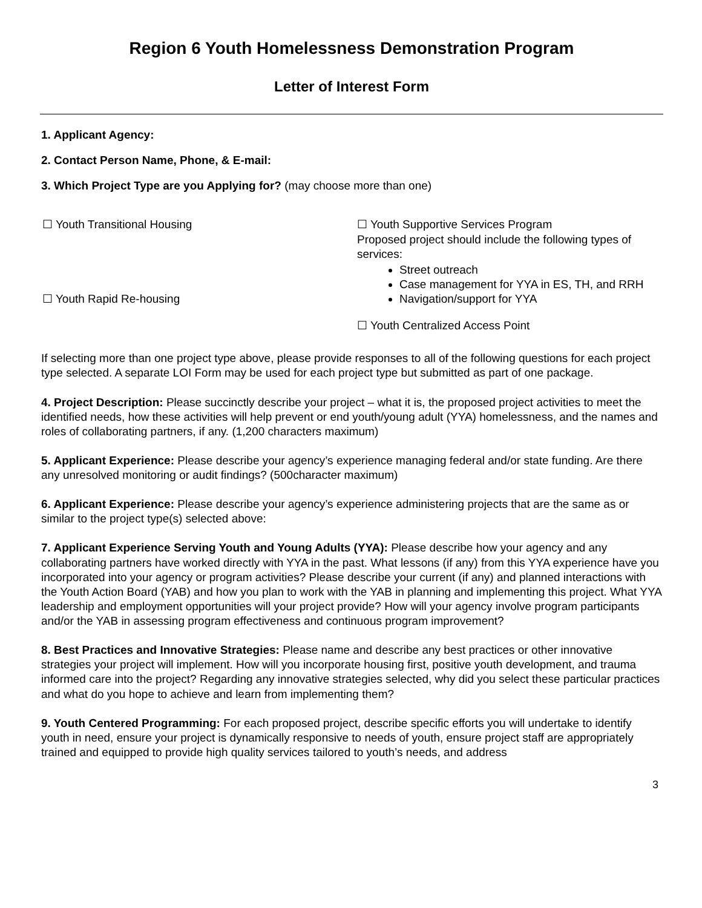Region 6 Youth Homelessness Demonstration Program
Letter of Interest Form
1. Applicant Agency:
2. Contact Person Name, Phone, & E-mail:
3. Which Project Type are you Applying for? (may choose more than one)
☐ Youth Transitional Housing
☐ Youth Rapid Re-housing
☐ Youth Supportive Services Program
Proposed project should include the following types of services:
Street outreach
Case management for YYA in ES, TH, and RRH
Navigation/support for YYA
☐ Youth Centralized Access Point
If selecting more than one project type above, please provide responses to all of the following questions for each project type selected. A separate LOI Form may be used for each project type but submitted as part of one package.
4. Project Description: Please succinctly describe your project – what it is, the proposed project activities to meet the identified needs, how these activities will help prevent or end youth/young adult (YYA) homelessness, and the names and roles of collaborating partners, if any. (1,200 characters maximum)
5. Applicant Experience: Please describe your agency’s experience managing federal and/or state funding. Are there any unresolved monitoring or audit findings? (500character maximum)
6. Applicant Experience: Please describe your agency’s experience administering projects that are the same as or similar to the project type(s) selected above:
7. Applicant Experience Serving Youth and Young Adults (YYA): Please describe how your agency and any collaborating partners have worked directly with YYA in the past. What lessons (if any) from this YYA experience have you incorporated into your agency or program activities? Please describe your current (if any) and planned interactions with the Youth Action Board (YAB) and how you plan to work with the YAB in planning and implementing this project. What YYA leadership and employment opportunities will your project provide? How will your agency involve program participants and/or the YAB in assessing program effectiveness and continuous program improvement?
8. Best Practices and Innovative Strategies: Please name and describe any best practices or other innovative strategies your project will implement. How will you incorporate housing first, positive youth development, and trauma informed care into the project? Regarding any innovative strategies selected, why did you select these particular practices and what do you hope to achieve and learn from implementing them?
9. Youth Centered Programming: For each proposed project, describe specific efforts you will undertake to identify youth in need, ensure your project is dynamically responsive to needs of youth, ensure project staff are appropriately trained and equipped to provide high quality services tailored to youth’s needs, and address
3